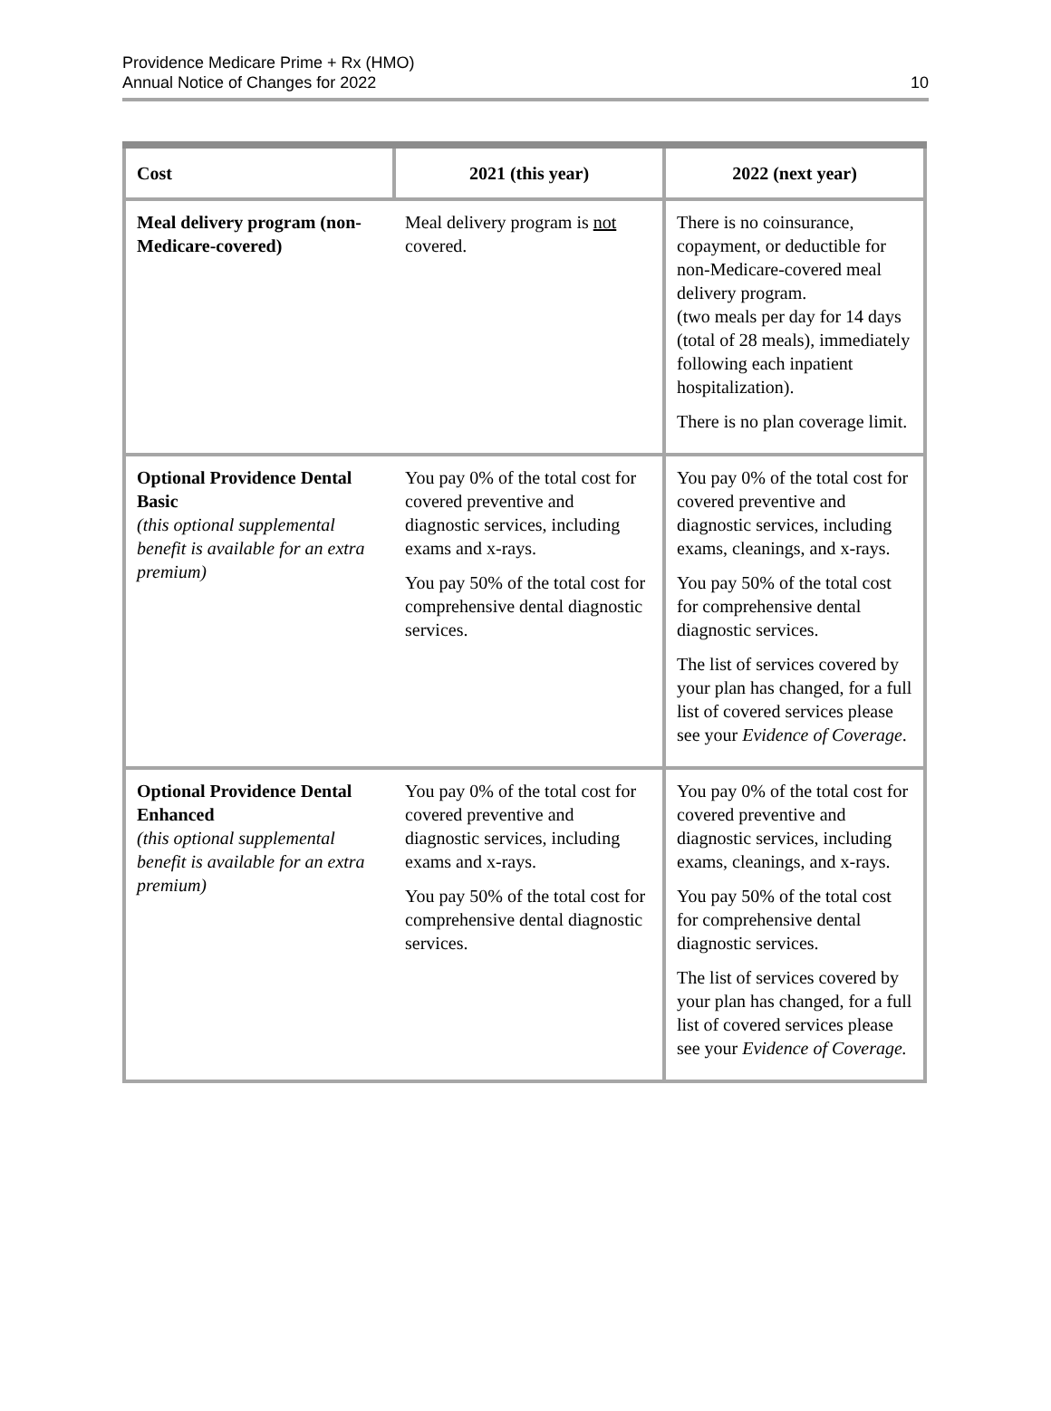Providence Medicare Prime + Rx (HMO)
Annual Notice of Changes for 2022
10
| Cost | 2021 (this year) | 2022 (next year) |
| --- | --- | --- |
| Meal delivery program (non-Medicare-covered) | Meal delivery program is not covered. | There is no coinsurance, copayment, or deductible for non-Medicare-covered meal delivery program. (two meals per day for 14 days (total of 28 meals), immediately following each inpatient hospitalization). There is no plan coverage limit. |
| Optional Providence Dental Basic (this optional supplemental benefit is available for an extra premium) | You pay 0% of the total cost for covered preventive and diagnostic services, including exams and x-rays. You pay 50% of the total cost for comprehensive dental diagnostic services. | You pay 0% of the total cost for covered preventive and diagnostic services, including exams, cleanings, and x-rays. You pay 50% of the total cost for comprehensive dental diagnostic services. The list of services covered by your plan has changed, for a full list of covered services please see your Evidence of Coverage . |
| Optional Providence Dental Enhanced (this optional supplemental benefit is available for an extra premium) | You pay 0% of the total cost for covered preventive and diagnostic services, including exams and x-rays. You pay 50% of the total cost for comprehensive dental diagnostic services. | You pay 0% of the total cost for covered preventive and diagnostic services, including exams, cleanings, and x-rays. You pay 50% of the total cost for comprehensive dental diagnostic services. The list of services covered by your plan has changed, for a full list of covered services please see your Evidence of Coverage. |